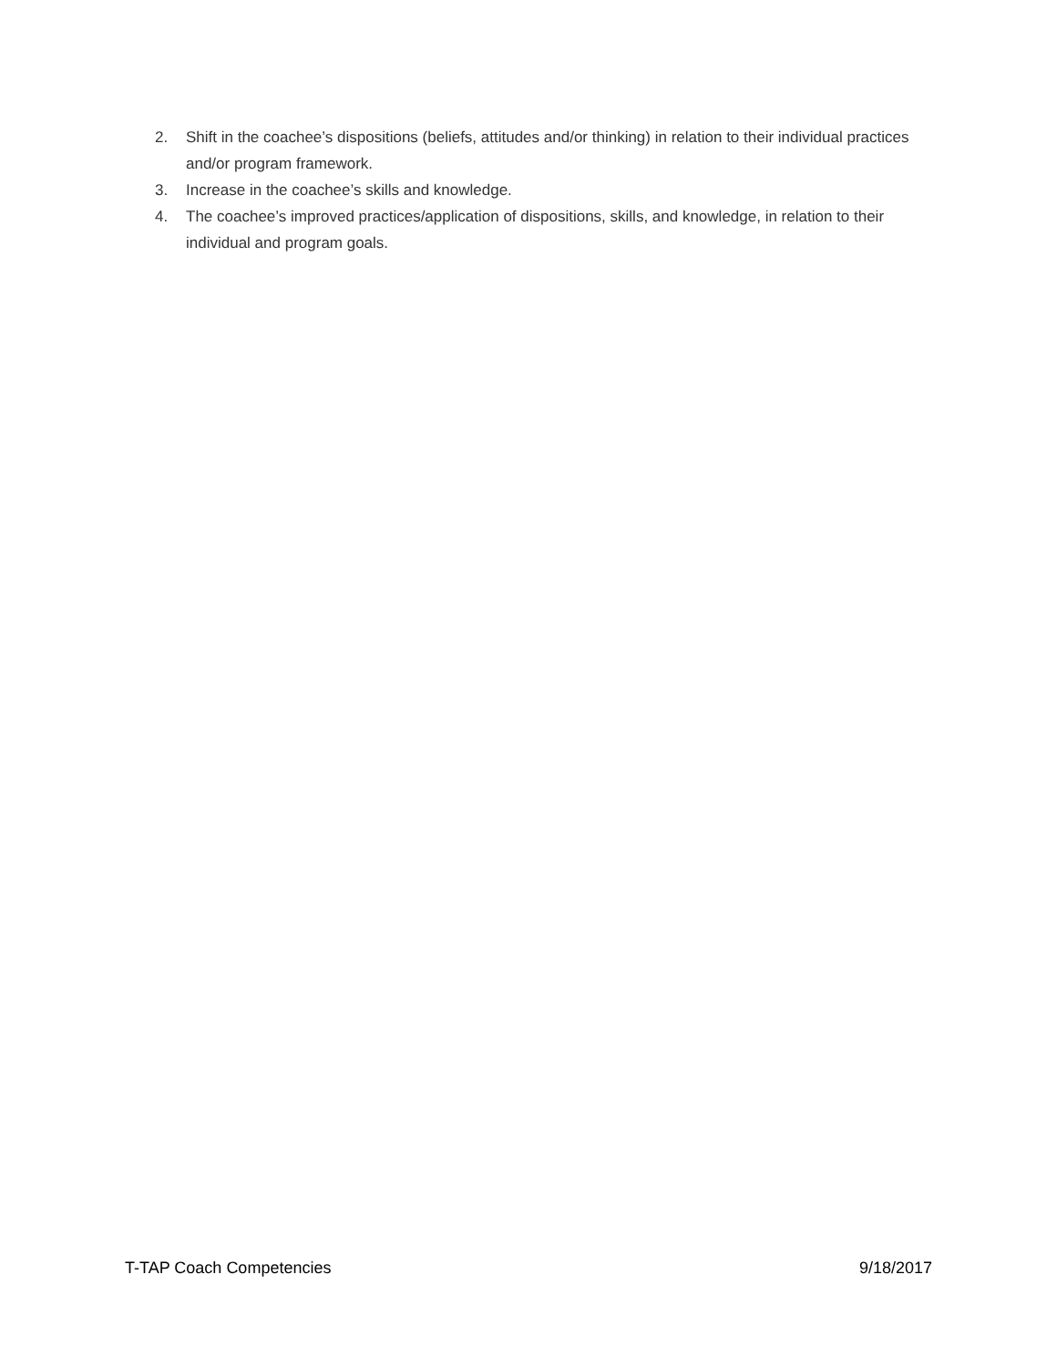2. Shift in the coachee’s dispositions (beliefs, attitudes and/or thinking) in relation to their individual practices and/or program framework.
3. Increase in the coachee’s skills and knowledge.
4. The coachee’s improved practices/application of dispositions, skills, and knowledge, in relation to their individual and program goals.
T-TAP Coach Competencies 9/18/2017